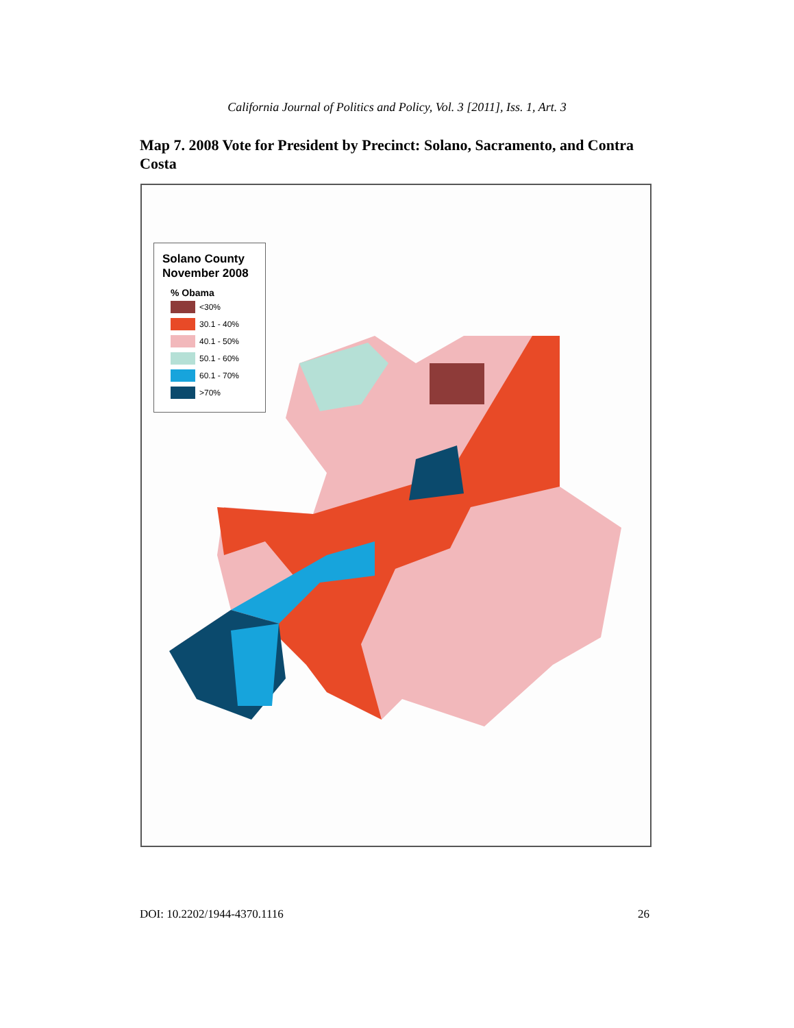California Journal of Politics and Policy, Vol. 3 [2011], Iss. 1, Art. 3
Map 7. 2008 Vote for President by Precinct: Solano, Sacramento, and Contra Costa
Solano County November 2008
% Obama
<30%
30.1 - 40%
40.1 - 50%
50.1 - 60%
60.1 - 70%
>70%
DOI: 10.2202/1944-4370.1116 26